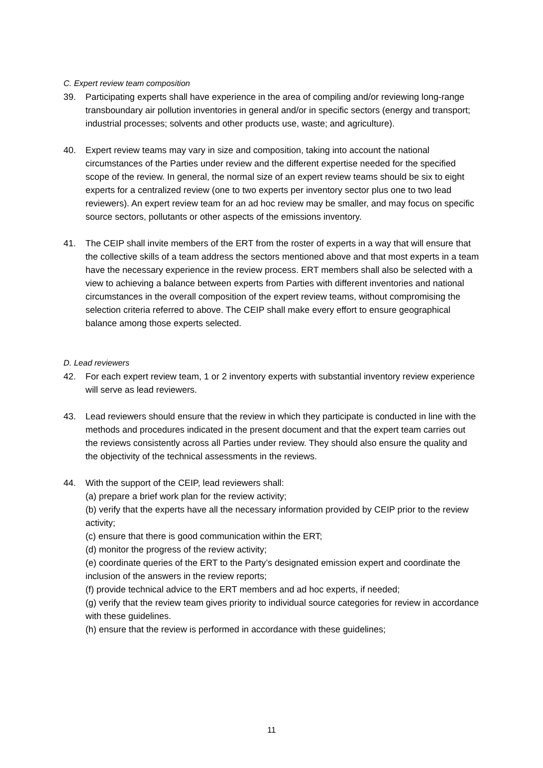C. Expert review team composition
39. Participating experts shall have experience in the area of compiling and/or reviewing long-range transboundary air pollution inventories in general and/or in specific sectors (energy and transport; industrial processes; solvents and other products use, waste; and agriculture).
40. Expert review teams may vary in size and composition, taking into account the national circumstances of the Parties under review and the different expertise needed for the specified scope of the review. In general, the normal size of an expert review teams should be six to eight experts for a centralized review (one to two experts per inventory sector plus one to two lead reviewers). An expert review team for an ad hoc review may be smaller, and may focus on specific source sectors, pollutants or other aspects of the emissions inventory.
41. The CEIP shall invite members of the ERT from the roster of experts in a way that will ensure that the collective skills of a team address the sectors mentioned above and that most experts in a team have the necessary experience in the review process. ERT members shall also be selected with a view to achieving a balance between experts from Parties with different inventories and national circumstances in the overall composition of the expert review teams, without compromising the selection criteria referred to above. The CEIP shall make every effort to ensure geographical balance among those experts selected.
D. Lead reviewers
42. For each expert review team, 1 or 2 inventory experts with substantial inventory review experience will serve as lead reviewers.
43. Lead reviewers should ensure that the review in which they participate is conducted in line with the methods and procedures indicated in the present document and that the expert team carries out the reviews consistently across all Parties under review. They should also ensure the quality and the objectivity of the technical assessments in the reviews.
44. With the support of the CEIP, lead reviewers shall:
(a) prepare a brief work plan for the review activity;
(b) verify that the experts have all the necessary information provided by CEIP prior to the review activity;
(c) ensure that there is good communication within the ERT;
(d) monitor the progress of the review activity;
(e) coordinate queries of the ERT to the Party’s designated emission expert and coordinate the inclusion of the answers in the review reports;
(f) provide technical advice to the ERT members and ad hoc experts, if needed;
(g) verify that the review team gives priority to individual source categories for review in accordance with these guidelines.
(h) ensure that the review is performed in accordance with these guidelines;
11